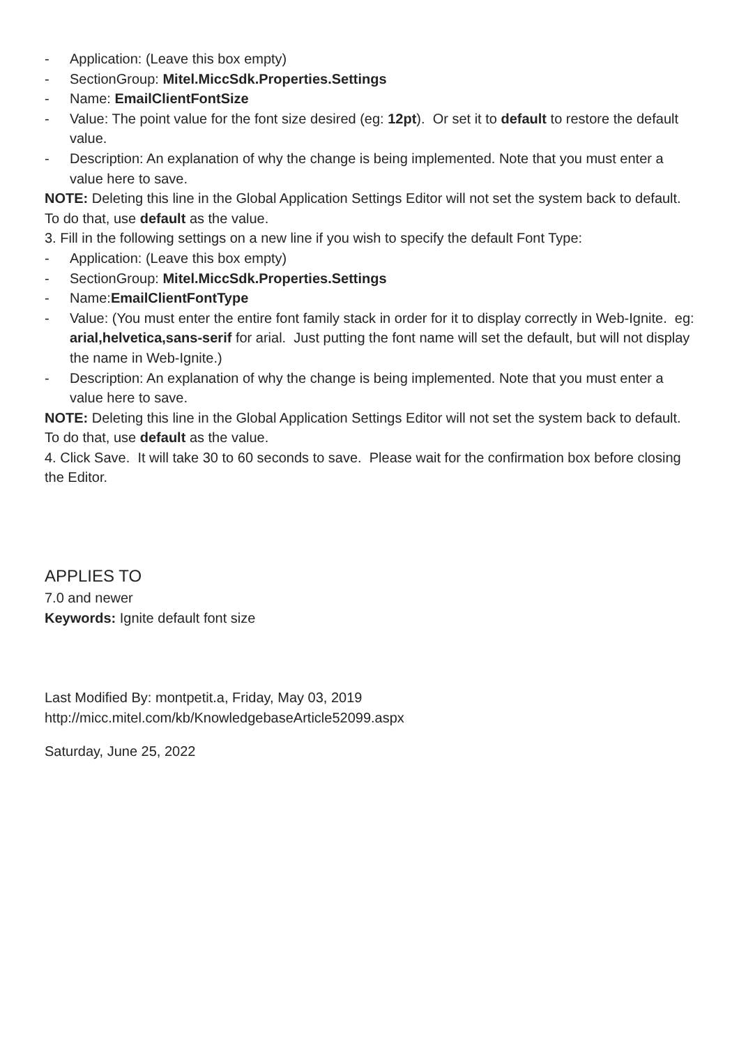- Application: (Leave this box empty)
- SectionGroup: Mitel.MiccSdk.Properties.Settings
- Name: EmailClientFontSize
- Value: The point value for the font size desired (eg: 12pt). Or set it to default to restore the default value.
- Description: An explanation of why the change is being implemented. Note that you must enter a value here to save.
NOTE: Deleting this line in the Global Application Settings Editor will not set the system back to default. To do that, use default as the value.
3. Fill in the following settings on a new line if you wish to specify the default Font Type:
- Application: (Leave this box empty)
- SectionGroup: Mitel.MiccSdk.Properties.Settings
- Name:EmailClientFontType
- Value: (You must enter the entire font family stack in order for it to display correctly in Web-Ignite. eg: arial,helvetica,sans-serif for arial. Just putting the font name will set the default, but will not display the name in Web-Ignite.)
- Description: An explanation of why the change is being implemented. Note that you must enter a value here to save.
NOTE: Deleting this line in the Global Application Settings Editor will not set the system back to default. To do that, use default as the value.
4. Click Save. It will take 30 to 60 seconds to save. Please wait for the confirmation box before closing the Editor.
APPLIES TO
7.0 and newer
Keywords: Ignite default font size
Last Modified By: montpetit.a, Friday, May 03, 2019
http://micc.mitel.com/kb/KnowledgebaseArticle52099.aspx
Saturday, June 25, 2022